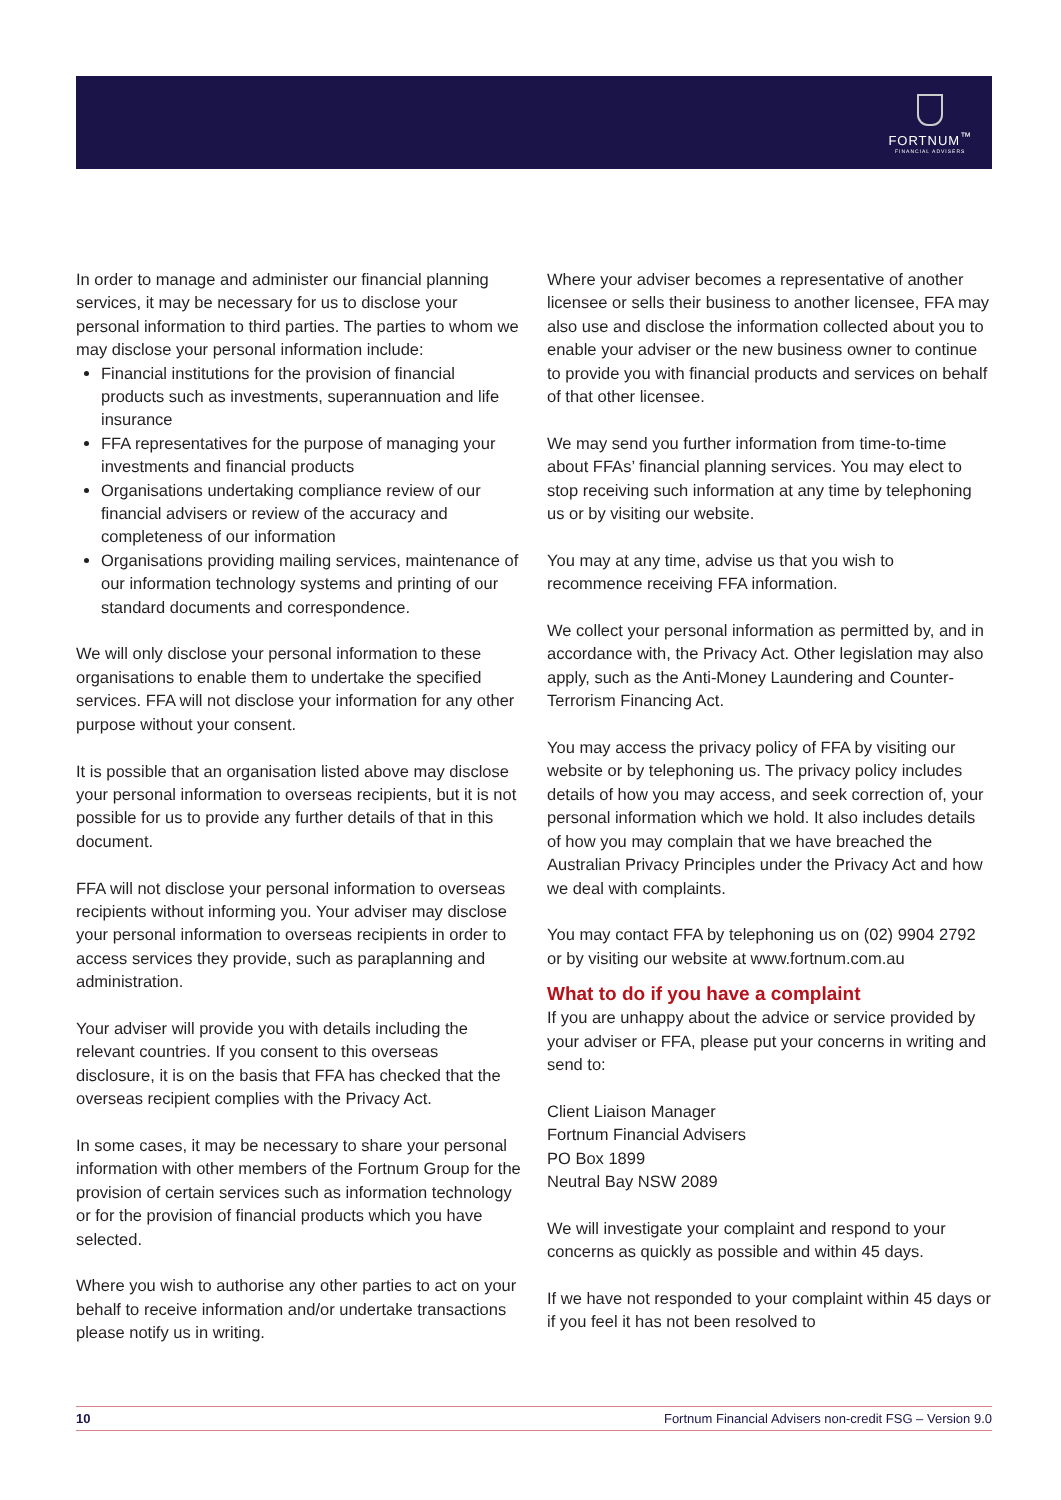FORTNUM<sup>™</sup>
FINANCIAL ADVISERS
In order to manage and administer our financial planning services, it may be necessary for us to disclose your personal information to third parties. The parties to whom we may disclose your personal information include:
Financial institutions for the provision of financial products such as investments, superannuation and life insurance
FFA representatives for the purpose of managing your investments and financial products
Organisations undertaking compliance review of our financial advisers or review of the accuracy and completeness of our information
Organisations providing mailing services, maintenance of our information technology systems and printing of our standard documents and correspondence.
We will only disclose your personal information to these organisations to enable them to undertake the specified services. FFA will not disclose your information for any other purpose without your consent.
It is possible that an organisation listed above may disclose your personal information to overseas recipients, but it is not possible for us to provide any further details of that in this document.
FFA will not disclose your personal information to overseas recipients without informing you. Your adviser may disclose your personal information to overseas recipients in order to access services they provide, such as paraplanning and administration.
Your adviser will provide you with details including the relevant countries. If you consent to this overseas disclosure, it is on the basis that FFA has checked that the overseas recipient complies with the Privacy Act.
In some cases, it may be necessary to share your personal information with other members of the Fortnum Group for the provision of certain services such as information technology or for the provision of financial products which you have selected.
Where you wish to authorise any other parties to act on your behalf to receive information and/or undertake transactions please notify us in writing.
Where your adviser becomes a representative of another licensee or sells their business to another licensee, FFA may also use and disclose the information collected about you to enable your adviser or the new business owner to continue to provide you with financial products and services on behalf of that other licensee.
We may send you further information from time-to-time about FFAs’ financial planning services. You may elect to stop receiving such information at any time by telephoning us or by visiting our website.
You may at any time, advise us that you wish to recommence receiving FFA information.
We collect your personal information as permitted by, and in accordance with, the Privacy Act. Other legislation may also apply, such as the Anti-Money Laundering and Counter-Terrorism Financing Act.
You may access the privacy policy of FFA by visiting our website or by telephoning us. The privacy policy includes details of how you may access, and seek correction of, your personal information which we hold. It also includes details of how you may complain that we have breached the Australian Privacy Principles under the Privacy Act and how we deal with complaints.
You may contact FFA by telephoning us on (02) 9904 2792 or by visiting our website at www.fortnum.com.au
What to do if you have a complaint
If you are unhappy about the advice or service provided by your adviser or FFA, please put your concerns in writing and send to:
Client Liaison Manager
Fortnum Financial Advisers
PO Box 1899
Neutral Bay NSW 2089
We will investigate your complaint and respond to your concerns as quickly as possible and within 45 days.
If we have not responded to your complaint within 45 days or if you feel it has not been resolved to
10 Fortnum Financial Advisers non-credit FSG – Version 9.0